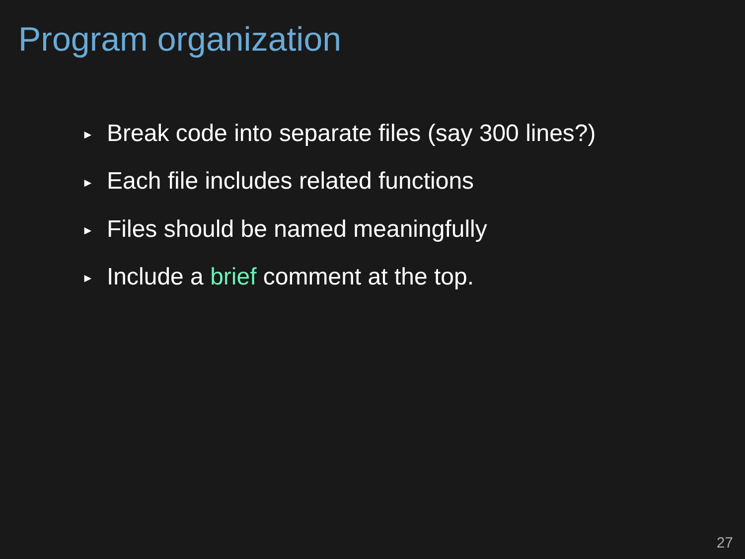Program organization
► Break code into separate files (say 300 lines?)
► Each file includes related functions
► Files should be named meaningfully
► Include a brief comment at the top.
27